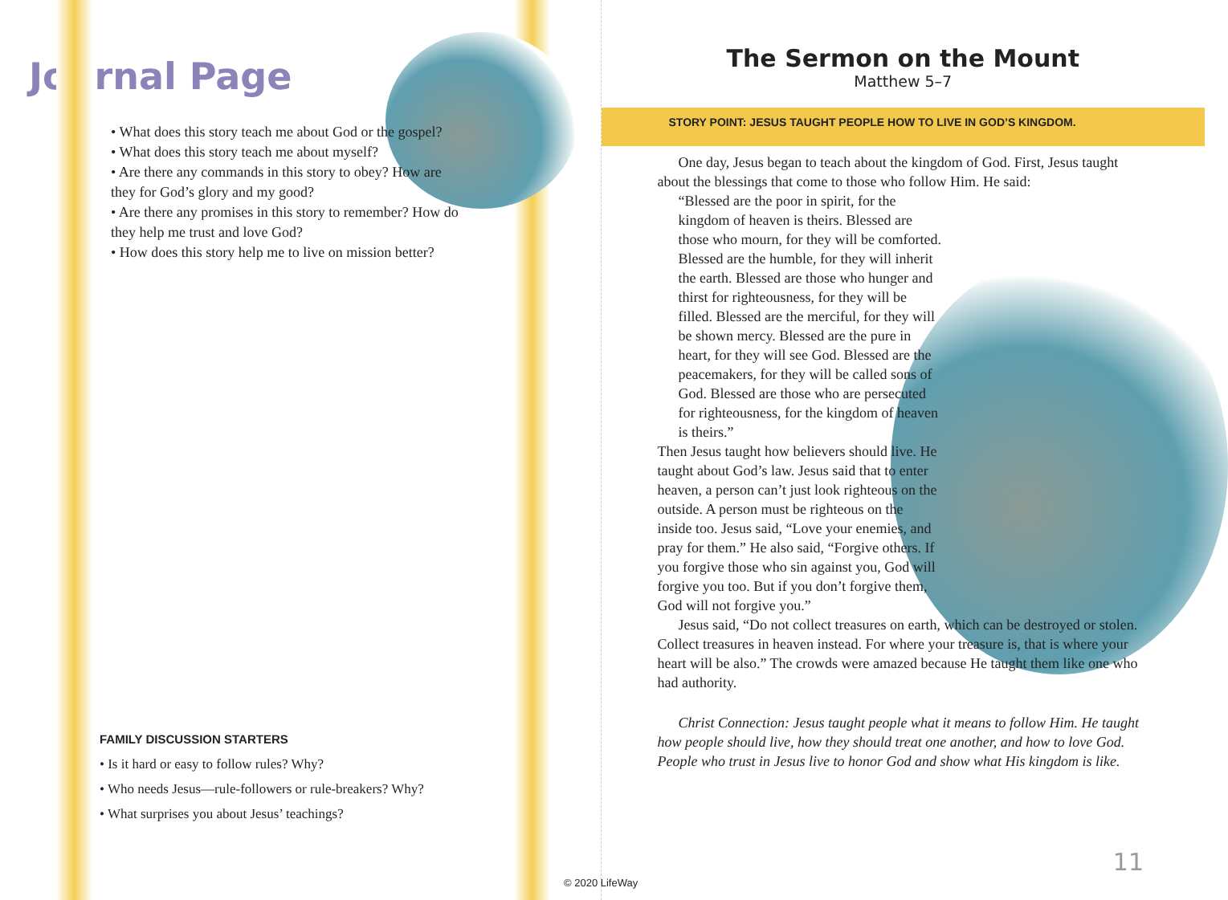Journal Page
• What does this story teach me about God or the gospel?
• What does this story teach me about myself?
• Are there any commands in this story to obey? How are they for God’s glory and my good?
• Are there any promises in this story to remember? How do they help me trust and love God?
• How does this story help me to live on mission better?
FAMILY DISCUSSION STARTERS
• Is it hard or easy to follow rules? Why?
• Who needs Jesus—rule-followers or rule-breakers? Why?
• What surprises you about Jesus’ teachings?
The Sermon on the Mount
Matthew 5–7
STORY POINT: JESUS TAUGHT PEOPLE HOW TO LIVE IN GOD’S KINGDOM.
One day, Jesus began to teach about the kingdom of God. First, Jesus taught about the blessings that come to those who follow Him. He said:
“Blessed are the poor in spirit, for the kingdom of heaven is theirs. Blessed are those who mourn, for they will be comforted. Blessed are the humble, for they will inherit the earth. Blessed are those who hunger and thirst for righteousness, for they will be filled. Blessed are the merciful, for they will be shown mercy. Blessed are the pure in heart, for they will see God. Blessed are the peacemakers, for they will be called sons of God. Blessed are those who are persecuted for righteousness, for the kingdom of heaven is theirs.”
Then Jesus taught how believers should live. He taught about God’s law. Jesus said that to enter heaven, a person can’t just look righteous on the outside. A person must be righteous on the inside too. Jesus said, “Love your enemies, and pray for them.” He also said, “Forgive others. If you forgive those who sin against you, God will forgive you too. But if you don’t forgive them, God will not forgive you.”
Jesus said, “Do not collect treasures on earth, which can be destroyed or stolen. Collect treasures in heaven instead. For where your treasure is, that is where your heart will be also.” The crowds were amazed because He taught them like one who had authority.
Christ Connection: Jesus taught people what it means to follow Him. He taught how people should live, how they should treat one another, and how to love God. People who trust in Jesus live to honor God and show what His kingdom is like.
11
© 2020 LifeWay